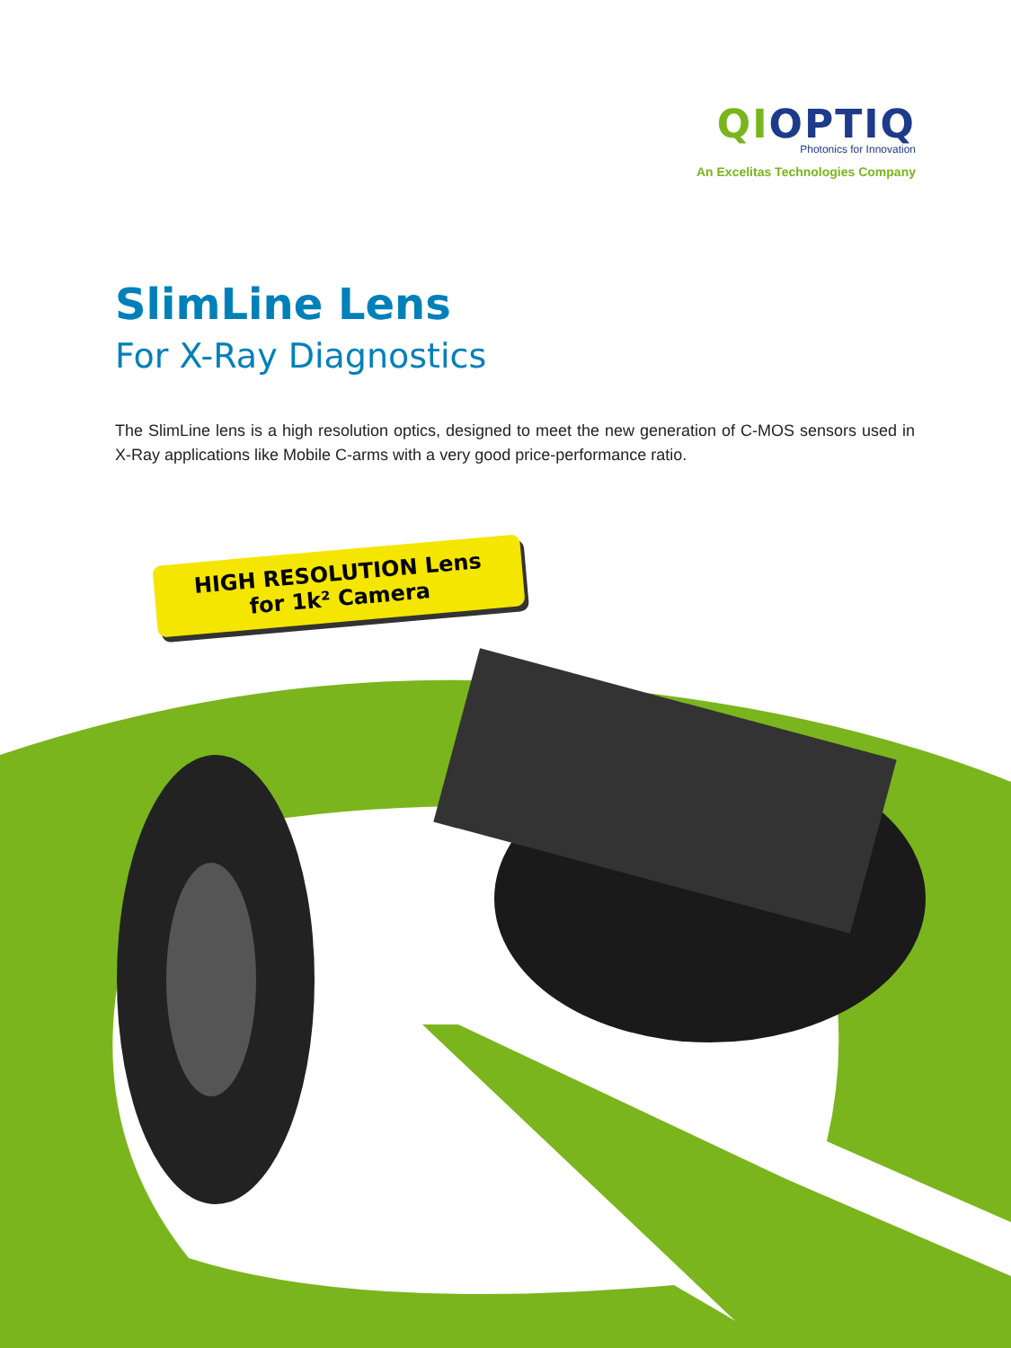QIOPTIQ
Photonics for Innovation
An Excelitas Technologies Company
SlimLine Lens
For X-Ray Diagnostics
The SlimLine lens is a high resolution optics, designed to meet the new generation of C-MOS sensors used in X-Ray applications like Mobile C-arms with a very good price-performance ratio.
HIGH RESOLUTION Lens
for 1k² Camera